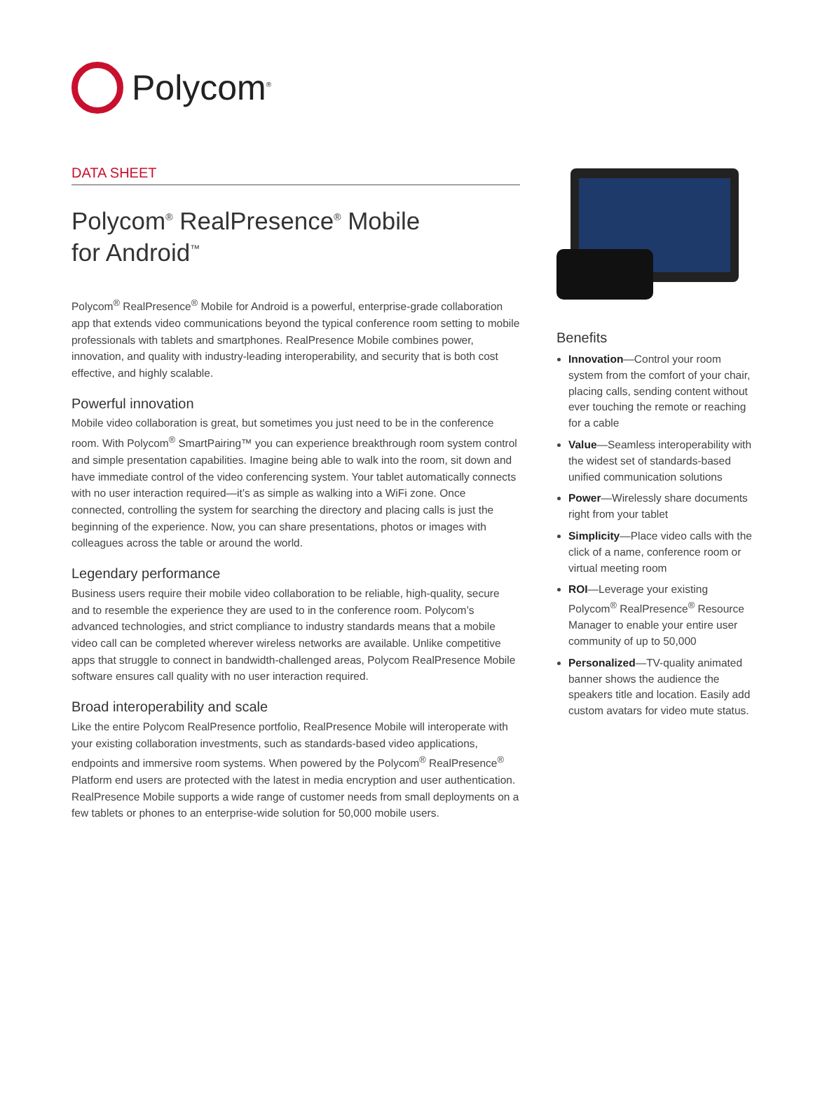Polycom<sup>®</sup>
DATA SHEET
Polycom<sup>®</sup> RealPresence<sup>®</sup> Mobile
for Android<sup>™</sup>
Polycom<sup>®</sup> RealPresence<sup>®</sup> Mobile for Android is a powerful, enterprise-grade collaboration app that extends video communications beyond the typical conference room setting to mobile professionals with tablets and smartphones. RealPresence Mobile combines power, innovation, and quality with industry-leading interoperability, and security that is both cost effective, and highly scalable.
Powerful innovation
Mobile video collaboration is great, but sometimes you just need to be in the conference room. With Polycom<sup>®</sup> SmartPairing™ you can experience breakthrough room system control and simple presentation capabilities. Imagine being able to walk into the room, sit down and have immediate control of the video conferencing system. Your tablet automatically connects with no user interaction required—it’s as simple as walking into a WiFi zone. Once connected, controlling the system for searching the directory and placing calls is just the beginning of the experience. Now, you can share presentations, photos or images with colleagues across the table or around the world.
Legendary performance
Business users require their mobile video collaboration to be reliable, high-quality, secure and to resemble the experience they are used to in the conference room. Polycom’s advanced technologies, and strict compliance to industry standards means that a mobile video call can be completed wherever wireless networks are available. Unlike competitive apps that struggle to connect in bandwidth-challenged areas, Polycom RealPresence Mobile software ensures call quality with no user interaction required.
Broad interoperability and scale
Like the entire Polycom RealPresence portfolio, RealPresence Mobile will interoperate with your existing collaboration investments, such as standards-based video applications, endpoints and immersive room systems. When powered by the Polycom<sup>®</sup> RealPresence<sup>®</sup> Platform end users are protected with the latest in media encryption and user authentication. RealPresence Mobile supports a wide range of customer needs from small deployments on a few tablets or phones to an enterprise-wide solution for 50,000 mobile users.
Benefits
Innovation—Control your room system from the comfort of your chair, placing calls, sending content without ever touching the remote or reaching for a cable
Value—Seamless interoperability with the widest set of standards-based unified communication solutions
Power—Wirelessly share documents right from your tablet
Simplicity—Place video calls with the click of a name, conference room or virtual meeting room
ROI—Leverage your existing Polycom<sup>®</sup> RealPresence<sup>®</sup> Resource Manager to enable your entire user community of up to 50,000
Personalized—TV-quality animated banner shows the audience the speakers title and location. Easily add custom avatars for video mute status.